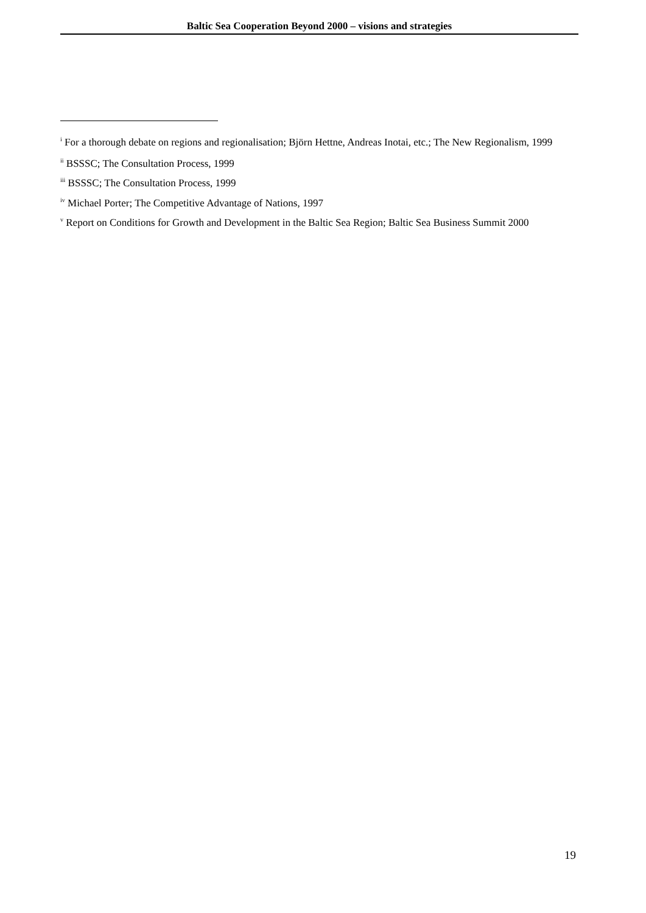Baltic Sea Cooperation Beyond 2000 – visions and strategies
<sup>i</sup> For a thorough debate on regions and regionalisation; Björn Hettne, Andreas Inotai, etc.; The New Regionalism, 1999
<sup>ii</sup> BSSSC; The Consultation Process, 1999
<sup>iii</sup> BSSSC; The Consultation Process, 1999
<sup>iv</sup> Michael Porter; The Competitive Advantage of Nations, 1997
<sup>v</sup> Report on Conditions for Growth and Development in the Baltic Sea Region; Baltic Sea Business Summit 2000
19